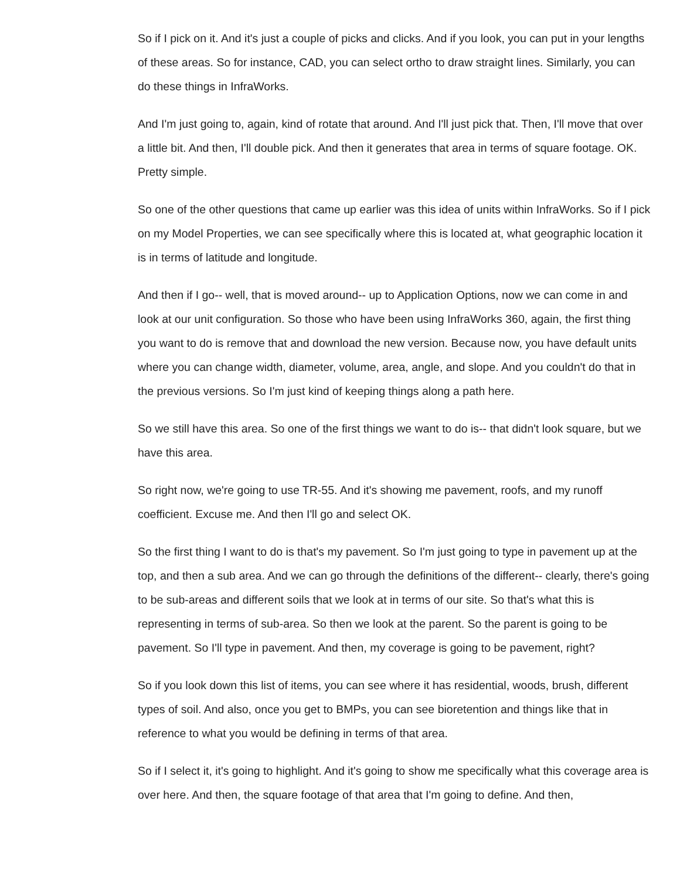So if I pick on it. And it's just a couple of picks and clicks. And if you look, you can put in your lengths of these areas. So for instance, CAD, you can select ortho to draw straight lines. Similarly, you can do these things in InfraWorks.
And I'm just going to, again, kind of rotate that around. And I'll just pick that. Then, I'll move that over a little bit. And then, I'll double pick. And then it generates that area in terms of square footage. OK. Pretty simple.
So one of the other questions that came up earlier was this idea of units within InfraWorks. So if I pick on my Model Properties, we can see specifically where this is located at, what geographic location it is in terms of latitude and longitude.
And then if I go-- well, that is moved around-- up to Application Options, now we can come in and look at our unit configuration. So those who have been using InfraWorks 360, again, the first thing you want to do is remove that and download the new version. Because now, you have default units where you can change width, diameter, volume, area, angle, and slope. And you couldn't do that in the previous versions. So I'm just kind of keeping things along a path here.
So we still have this area. So one of the first things we want to do is-- that didn't look square, but we have this area.
So right now, we're going to use TR-55. And it's showing me pavement, roofs, and my runoff coefficient. Excuse me. And then I'll go and select OK.
So the first thing I want to do is that's my pavement. So I'm just going to type in pavement up at the top, and then a sub area. And we can go through the definitions of the different-- clearly, there's going to be sub-areas and different soils that we look at in terms of our site. So that's what this is representing in terms of sub-area. So then we look at the parent. So the parent is going to be pavement. So I'll type in pavement. And then, my coverage is going to be pavement, right?
So if you look down this list of items, you can see where it has residential, woods, brush, different types of soil. And also, once you get to BMPs, you can see bioretention and things like that in reference to what you would be defining in terms of that area.
So if I select it, it's going to highlight. And it's going to show me specifically what this coverage area is over here. And then, the square footage of that area that I'm going to define. And then,